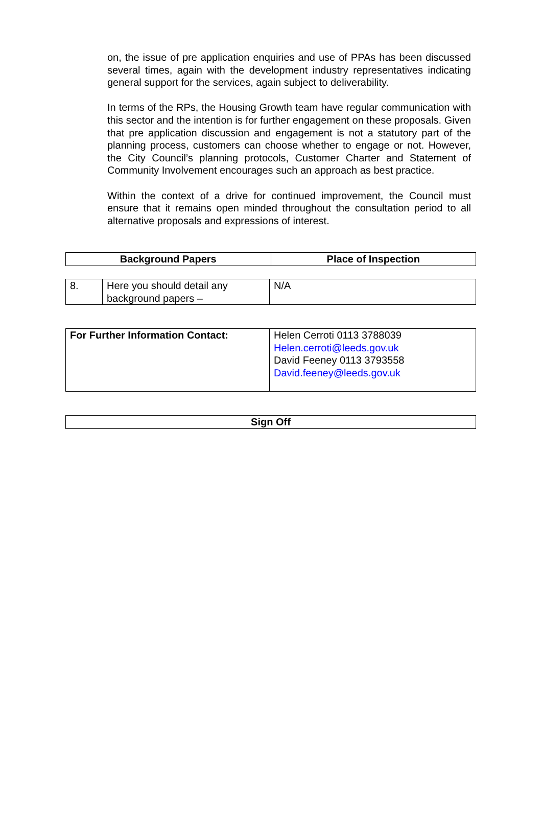on, the issue of pre application enquiries and use of PPAs has been discussed several times, again with the development industry representatives indicating general support for the services, again subject to deliverability.
In terms of the RPs, the Housing Growth team have regular communication with this sector and the intention is for further engagement on these proposals. Given that pre application discussion and engagement is not a statutory part of the planning process, customers can choose whether to engage or not. However, the City Council’s planning protocols, Customer Charter and Statement of Community Involvement encourages such an approach as best practice.
Within the context of a drive for continued improvement, the Council must ensure that it remains open minded throughout the consultation period to all alternative proposals and expressions of interest.
| Background Papers | Place of Inspection |
| --- | --- |
| 8. | Here you should detail any background papers – | N/A |
| For Further Information Contact: | Helen Cerroti 0113 3788039 Helen.cerroti@leeds.gov.uk David Feeney 0113 3793558 David.feeney@leeds.gov.uk |
| Sign Off |
| --- |